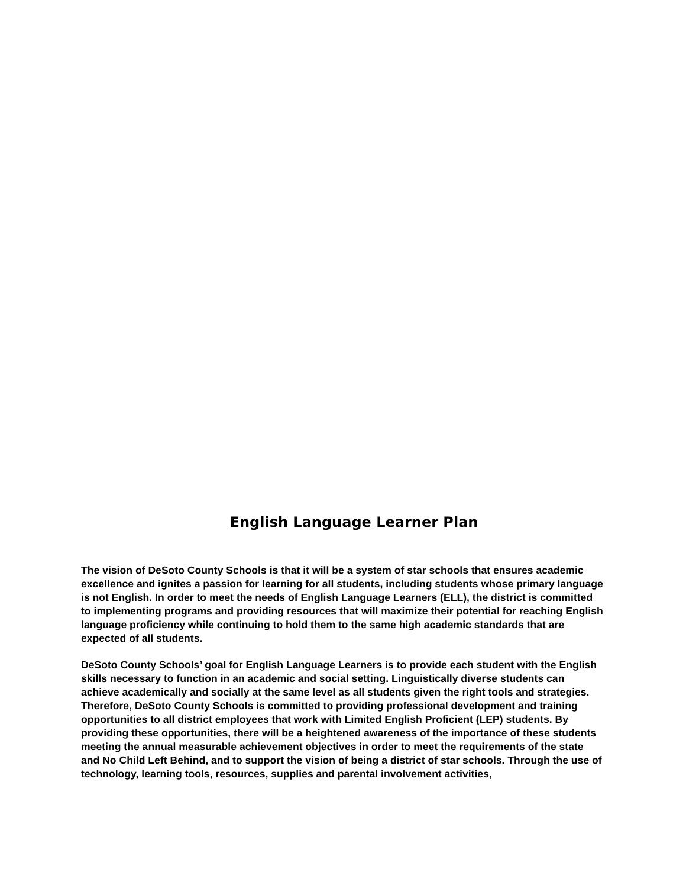English Language Learner Plan
The vision of DeSoto County Schools is that it will be a system of star schools that ensures academic excellence and ignites a passion for learning for all students, including students whose primary language is not English. In order to meet the needs of English Language Learners (ELL), the district is committed to implementing programs and providing resources that will maximize their potential for reaching English language proficiency while continuing to hold them to the same high academic standards that are expected of all students.
DeSoto County Schools’ goal for English Language Learners is to provide each student with the English skills necessary to function in an academic and social setting. Linguistically diverse students can achieve academically and socially at the same level as all students given the right tools and strategies. Therefore, DeSoto County Schools is committed to providing professional development and training opportunities to all district employees that work with Limited English Proficient (LEP) students. By providing these opportunities, there will be a heightened awareness of the importance of these students meeting the annual measurable achievement objectives in order to meet the requirements of the state and No Child Left Behind, and to support the vision of being a district of star schools. Through the use of technology, learning tools, resources, supplies and parental involvement activities,